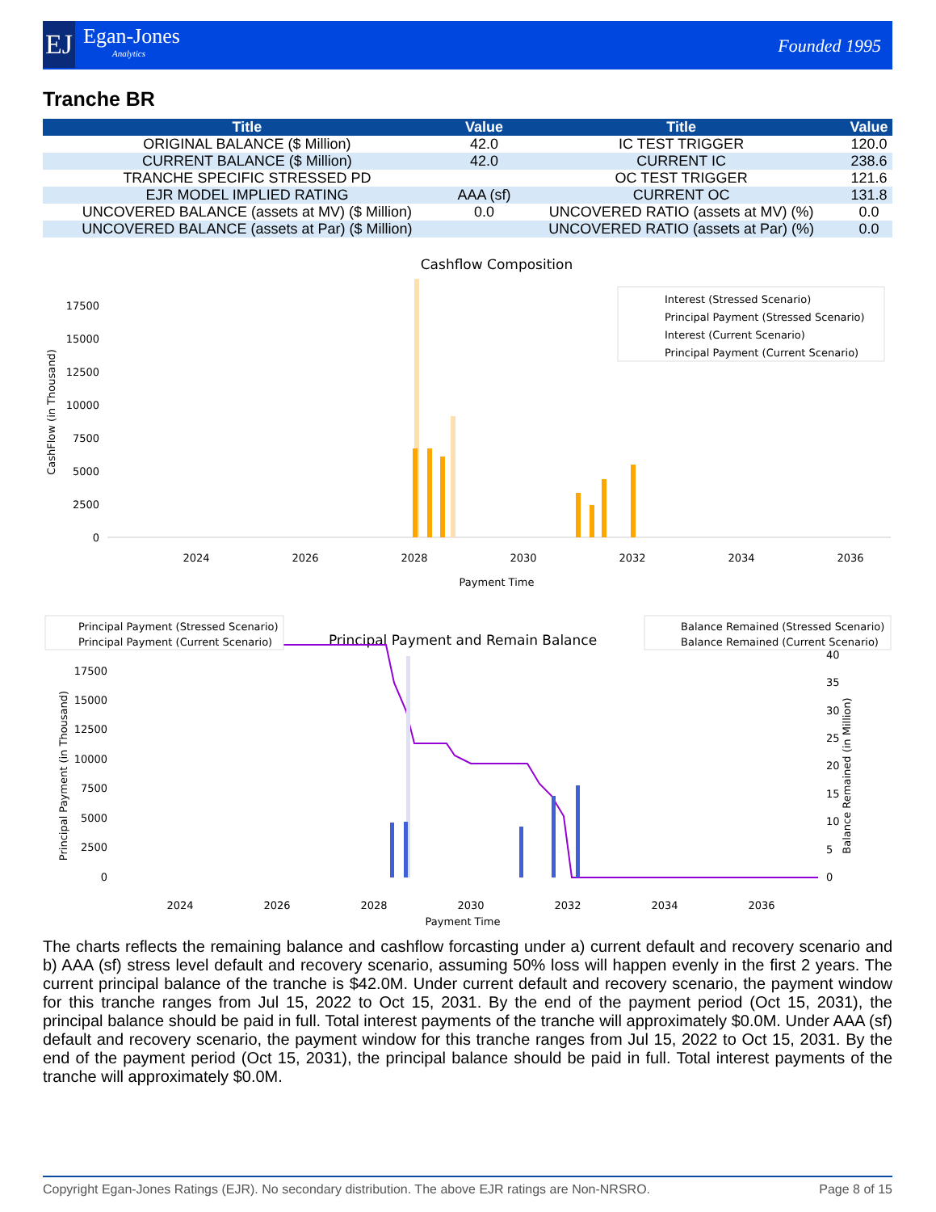EJ
Egan-Jones
Analytics
Founded 1995
Tranche BR
| Title | Value | Title | Value |
| --- | --- | --- | --- |
| ORIGINAL BALANCE ($ Million) | 42.0 | IC TEST TRIGGER | 120.0 |
| CURRENT BALANCE ($ Million) | 42.0 | CURRENT IC | 238.6 |
| TRANCHE SPECIFIC STRESSED PD | | OC TEST TRIGGER | 121.6 |
| EJR MODEL IMPLIED RATING | AAA (sf) | CURRENT OC | 131.8 |
| UNCOVERED BALANCE (assets at MV) ($ Million) | 0.0 | UNCOVERED RATIO (assets at MV) (%) | 0.0 |
| UNCOVERED BALANCE (assets at Par) ($ Million) | | UNCOVERED RATIO (assets at Par) (%) | 0.0 |
Cashflow Composition
CashFlow (in Thousand)
0
2500
5000
7500
10000
12500
15000
17500
2024
2026
2028
2030
2032
2034
2036
Payment Time
Interest (Stressed Scenario)
Principal Payment (Stressed Scenario)
Interest (Current Scenario)
Principal Payment (Current Scenario)
Principal Payment and Remain Balance
Principal Payment (in Thousand)
Balance Remained (in Million)
0
2500
5000
7500
10000
12500
15000
17500
0
5
10
15
20
25
30
35
40
2024
2026
2028
2030
2032
2034
2036
Payment Time
Principal Payment (Stressed Scenario)
Principal Payment (Current Scenario)
Balance Remained (Stressed Scenario)
Balance Remained (Current Scenario)
The charts reflects the remaining balance and cashflow forcasting under a) current default and recovery scenario and b) AAA (sf) stress level default and recovery scenario, assuming 50% loss will happen evenly in the first 2 years. The current principal balance of the tranche is $42.0M. Under current default and recovery scenario, the payment window for this tranche ranges from Jul 15, 2022 to Oct 15, 2031. By the end of the payment period (Oct 15, 2031), the principal balance should be paid in full. Total interest payments of the tranche will approximately $0.0M. Under AAA (sf) default and recovery scenario, the payment window for this tranche ranges from Jul 15, 2022 to Oct 15, 2031. By the end of the payment period (Oct 15, 2031), the principal balance should be paid in full. Total interest payments of the tranche will approximately $0.0M.
Copyright Egan-Jones Ratings (EJR). No secondary distribution. The above EJR ratings are Non-NRSRO. Page 8 of 15